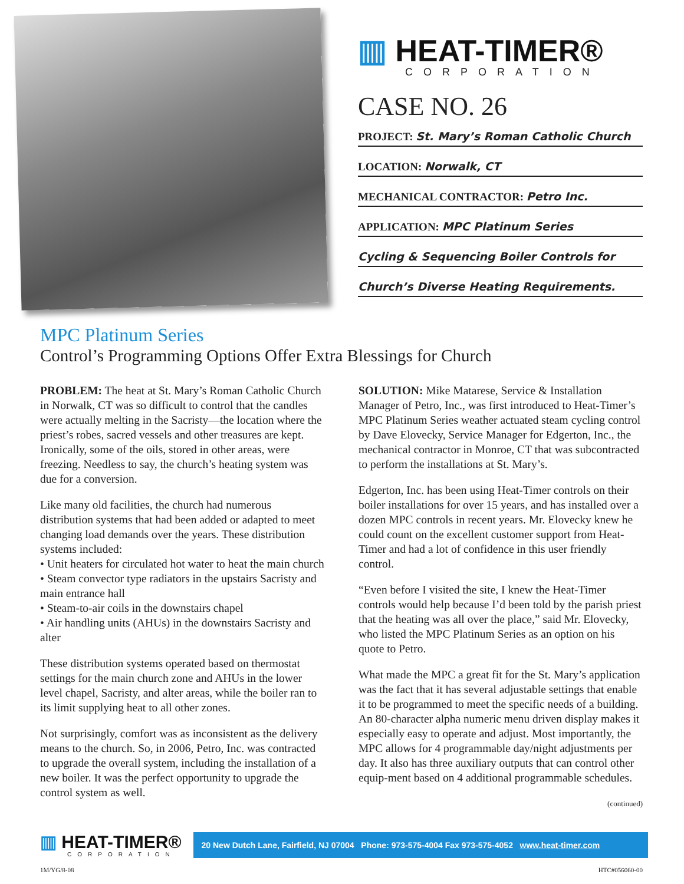▥ HEAT-TIMER®
CORPORATION
CASE NO. 26
PROJECT: St. Mary’s Roman Catholic Church
LOCATION: Norwalk, CT
MECHANICAL CONTRACTOR: Petro Inc.
APPLICATION: MPC Platinum Series
Cycling & Sequencing Boiler Controls for
Church’s Diverse Heating Requirements.
MPC Platinum Series
Control’s Programming Options Offer Extra Blessings for Church
PROBLEM: The heat at St. Mary’s Roman Catholic Church in Norwalk, CT was so difficult to control that the candles were actually melting in the Sacristy—the location where the priest’s robes, sacred vessels and other treasures are kept. Ironically, some of the oils, stored in other areas, were freezing. Needless to say, the church’s heating system was due for a conversion.
Like many old facilities, the church had numerous distribution systems that had been added or adapted to meet changing load demands over the years. These distribution systems included:
• Unit heaters for circulated hot water to heat the main church
• Steam convector type radiators in the upstairs Sacristy and main entrance hall
• Steam-to-air coils in the downstairs chapel
• Air handling units (AHUs) in the downstairs Sacristy and alter
These distribution systems operated based on thermostat settings for the main church zone and AHUs in the lower level chapel, Sacristy, and alter areas, while the boiler ran to its limit supplying heat to all other zones.
Not surprisingly, comfort was as inconsistent as the delivery means to the church. So, in 2006, Petro, Inc. was contracted to upgrade the overall system, including the installation of a new boiler. It was the perfect opportunity to upgrade the control system as well.
SOLUTION: Mike Matarese, Service & Installation Manager of Petro, Inc., was first introduced to Heat-Timer’s MPC Platinum Series weather actuated steam cycling control by Dave Elovecky, Service Manager for Edgerton, Inc., the mechanical contractor in Monroe, CT that was subcontracted to perform the installations at St. Mary’s.
Edgerton, Inc. has been using Heat-Timer controls on their boiler installations for over 15 years, and has installed over a dozen MPC controls in recent years. Mr. Elovecky knew he could count on the excellent customer support from Heat-Timer and had a lot of confidence in this user friendly control.
“Even before I visited the site, I knew the Heat-Timer controls would help because I’d been told by the parish priest that the heating was all over the place,” said Mr. Elovecky, who listed the MPC Platinum Series as an option on his quote to Petro.
What made the MPC a great fit for the St. Mary’s application was the fact that it has several adjustable settings that enable it to be programmed to meet the specific needs of a building. An 80-character alpha numeric menu driven display makes it especially easy to operate and adjust. Most importantly, the MPC allows for 4 programmable day/night adjustments per day. It also has three auxiliary outputs that can control other equip-ment based on 4 additional programmable schedules.
(continued)
▥ HEAT-TIMER®
CORPORATION
20 New Dutch Lane, Fairfield, NJ 07004 Phone: 973-575-4004 Fax 973-575-4052 www.heat-timer.com
1M/YG/8-08 HTC#056060-00